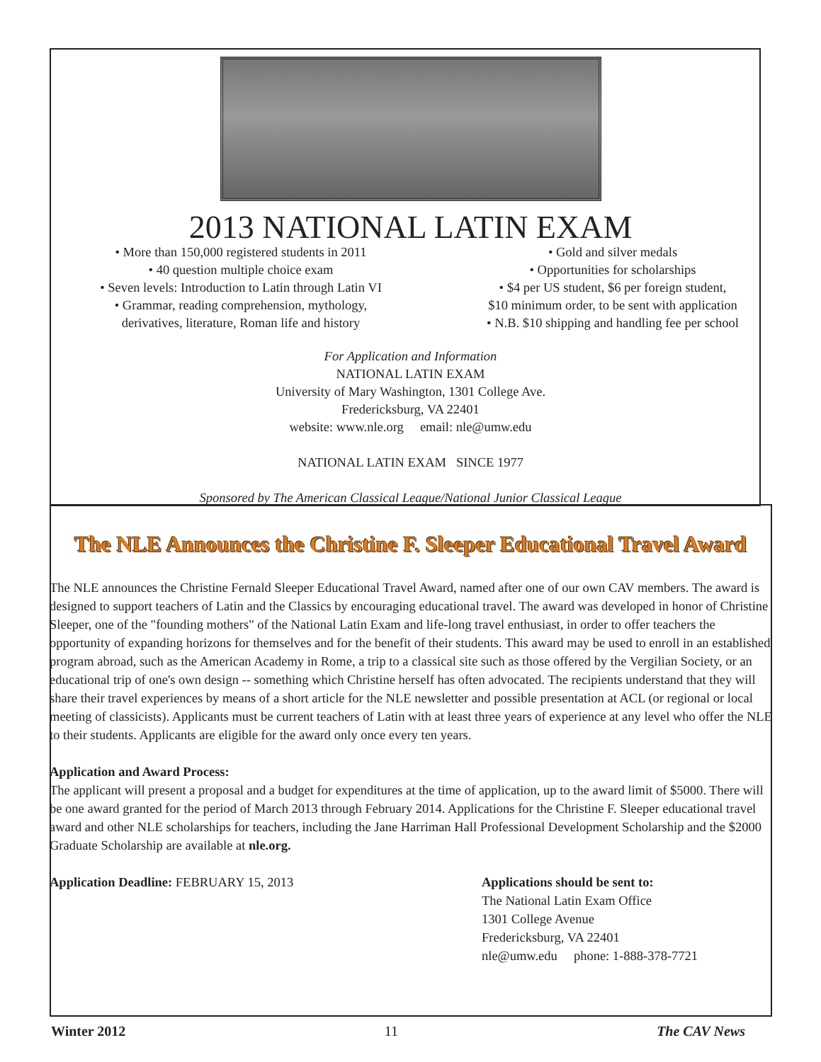2013 NATIONAL LATIN EXAM
• More than 150,000 registered students in 2011
• 40 question multiple choice exam
• Seven levels: Introduction to Latin through Latin VI
• Grammar, reading comprehension, mythology,
derivatives, literature, Roman life and history
• Gold and silver medals
• Opportunities for scholarships
• $4 per US student, $6 per foreign student,
$10 minimum order, to be sent with application
• N.B. $10 shipping and handling fee per school
For Application and Information
NATIONAL LATIN EXAM
University of Mary Washington, 1301 College Ave.
Fredericksburg, VA 22401
website: www.nle.org email: nle@umw.edu
NATIONAL LATIN EXAM SINCE 1977
Sponsored by The American Classical League/National Junior Classical League
The NLE Announces the Christine F. Sleeper Educational Travel Award
The NLE announces the Christine Fernald Sleeper Educational Travel Award, named after one of our own CAV members. The award is designed to support teachers of Latin and the Classics by encouraging educational travel. The award was developed in honor of Christine Sleeper, one of the "founding mothers" of the National Latin Exam and life-long travel enthusiast, in order to offer teachers the opportunity of expanding horizons for themselves and for the benefit of their students. This award may be used to enroll in an established program abroad, such as the American Academy in Rome, a trip to a classical site such as those offered by the Vergilian Society, or an educational trip of one's own design -- something which Christine herself has often advocated. The recipients understand that they will share their travel experiences by means of a short article for the NLE newsletter and possible presentation at ACL (or regional or local meeting of classicists). Applicants must be current teachers of Latin with at least three years of experience at any level who offer the NLE to their students. Applicants are eligible for the award only once every ten years.
Application and Award Process:
The applicant will present a proposal and a budget for expenditures at the time of application, up to the award limit of $5000. There will be one award granted for the period of March 2013 through February 2014. Applications for the Christine F. Sleeper educational travel award and other NLE scholarships for teachers, including the Jane Harriman Hall Professional Development Scholarship and the $2000 Graduate Scholarship are available at nle.org.
Application Deadline: FEBRUARY 15, 2013 Applications should be sent to:
The National Latin Exam Office
1301 College Avenue
Fredericksburg, VA 22401
nle@umw.edu phone: 1-888-378-7721
Winter 2012 11 The CAV News